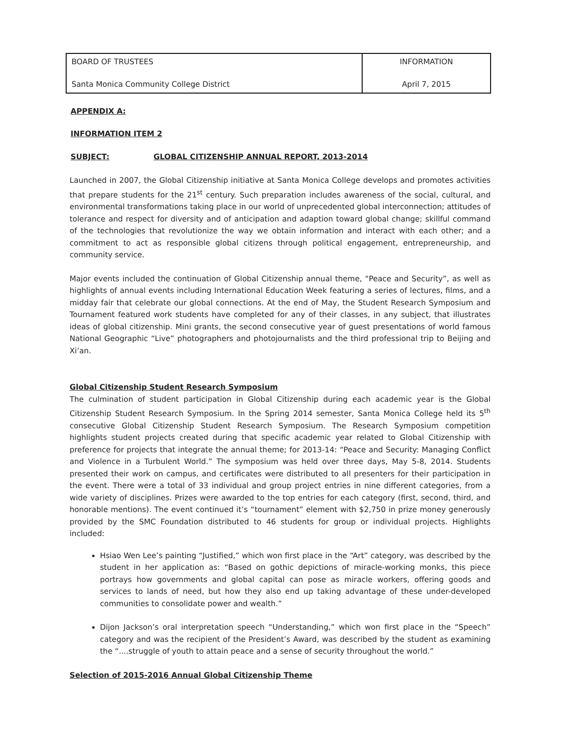| BOARD OF TRUSTEES | INFORMATION |
| Santa Monica Community College District | April 7, 2015 |
APPENDIX A:
INFORMATION ITEM 2
SUBJECT: GLOBAL CITIZENSHIP ANNUAL REPORT, 2013-2014
Launched in 2007, the Global Citizenship initiative at Santa Monica College develops and promotes activities that prepare students for the 21<sup>st</sup> century. Such preparation includes awareness of the social, cultural, and environmental transformations taking place in our world of unprecedented global interconnection; attitudes of tolerance and respect for diversity and of anticipation and adaption toward global change; skillful command of the technologies that revolutionize the way we obtain information and interact with each other; and a commitment to act as responsible global citizens through political engagement, entrepreneurship, and community service.
Major events included the continuation of Global Citizenship annual theme, “Peace and Security”, as well as highlights of annual events including International Education Week featuring a series of lectures, films, and a midday fair that celebrate our global connections. At the end of May, the Student Research Symposium and Tournament featured work students have completed for any of their classes, in any subject, that illustrates ideas of global citizenship. Mini grants, the second consecutive year of guest presentations of world famous National Geographic “Live” photographers and photojournalists and the third professional trip to Beijing and Xi’an.
Global Citizenship Student Research Symposium
The culmination of student participation in Global Citizenship during each academic year is the Global Citizenship Student Research Symposium. In the Spring 2014 semester, Santa Monica College held its 5<sup>th</sup> consecutive Global Citizenship Student Research Symposium. The Research Symposium competition highlights student projects created during that specific academic year related to Global Citizenship with preference for projects that integrate the annual theme; for 2013-14: “Peace and Security: Managing Conflict and Violence in a Turbulent World.” The symposium was held over three days, May 5-8, 2014. Students presented their work on campus, and certificates were distributed to all presenters for their participation in the event. There were a total of 33 individual and group project entries in nine different categories, from a wide variety of disciplines. Prizes were awarded to the top entries for each category (first, second, third, and honorable mentions). The event continued it’s “tournament” element with $2,750 in prize money generously provided by the SMC Foundation distributed to 46 students for group or individual projects. Highlights included:
Hsiao Wen Lee’s painting “Justified,” which won first place in the “Art” category, was described by the student in her application as: “Based on gothic depictions of miracle-working monks, this piece portrays how governments and global capital can pose as miracle workers, offering goods and services to lands of need, but how they also end up taking advantage of these under-developed communities to consolidate power and wealth.”
Dijon Jackson’s oral interpretation speech “Understanding,” which won first place in the “Speech” category and was the recipient of the President’s Award, was described by the student as examining the “....struggle of youth to attain peace and a sense of security throughout the world.”
Selection of 2015-2016 Annual Global Citizenship Theme